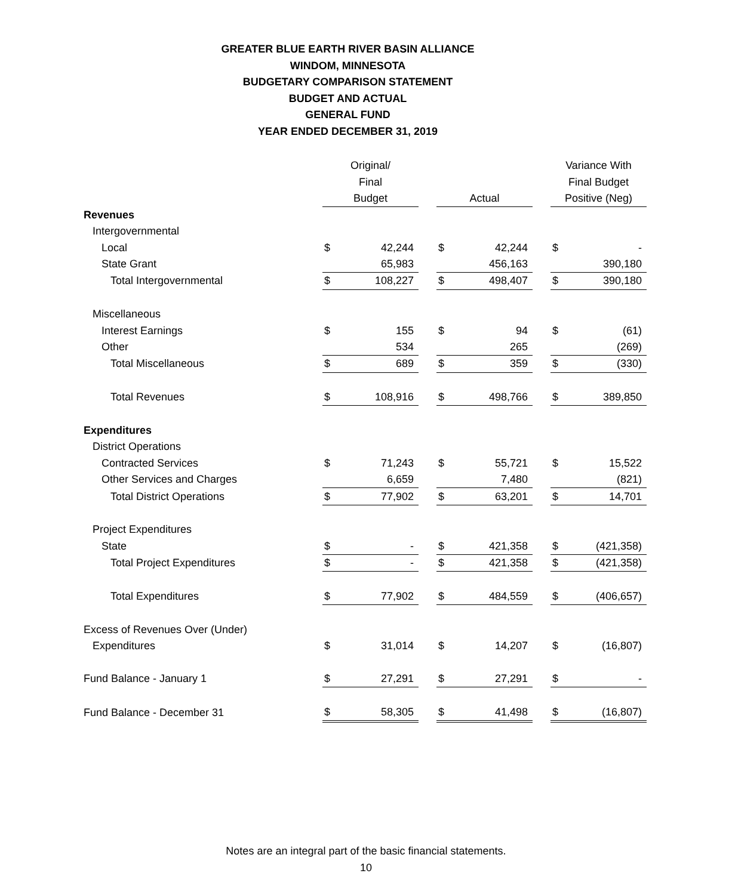GREATER BLUE EARTH RIVER BASIN ALLIANCE
WINDOM, MINNESOTA
BUDGETARY COMPARISON STATEMENT
BUDGET AND ACTUAL
GENERAL FUND
YEAR ENDED DECEMBER 31, 2019
| | Original/ | | | | | | Variance With | |
| | Final | | | | | | Final Budget | |
| | Budget | | | Actual | | | Positive (Neg) | |
| Revenues | | | | | | | | |
| Intergovernmental | | | | | | | | |
| Local | $ | 42,244 | | $ | 42,244 | | $ | - |
| State Grant | | 65,983 | | | 456,163 | | | 390,180 |
| Total Intergovernmental | $ | 108,227 | | $ | 498,407 | | $ | 390,180 |
| Miscellaneous | | | | | | | | |
| Interest Earnings | $ | 155 | | $ | 94 | | $ | (61) |
| Other | | 534 | | | 265 | | | (269) |
| Total Miscellaneous | $ | 689 | | $ | 359 | | $ | (330) |
| Total Revenues | $ | 108,916 | | $ | 498,766 | | $ | 389,850 |
| Expenditures | | | | | | | | |
| District Operations | | | | | | | | |
| Contracted Services | $ | 71,243 | | $ | 55,721 | | $ | 15,522 |
| Other Services and Charges | | 6,659 | | | 7,480 | | | (821) |
| Total District Operations | $ | 77,902 | | $ | 63,201 | | $ | 14,701 |
| Project Expenditures | | | | | | | | |
| State | $ | - | | $ | 421,358 | | $ | (421,358) |
| Total Project Expenditures | $ | - | | $ | 421,358 | | $ | (421,358) |
| Total Expenditures | $ | 77,902 | | $ | 484,559 | | $ | (406,657) |
| Excess of Revenues Over (Under) | | | | | | | | |
| Expenditures | $ | 31,014 | | $ | 14,207 | | $ | (16,807) |
| Fund Balance - January 1 | $ | 27,291 | | $ | 27,291 | | $ | - |
| Fund Balance - December 31 | $ | 58,305 | | $ | 41,498 | | $ | (16,807) |
Notes are an integral part of the basic financial statements.
10